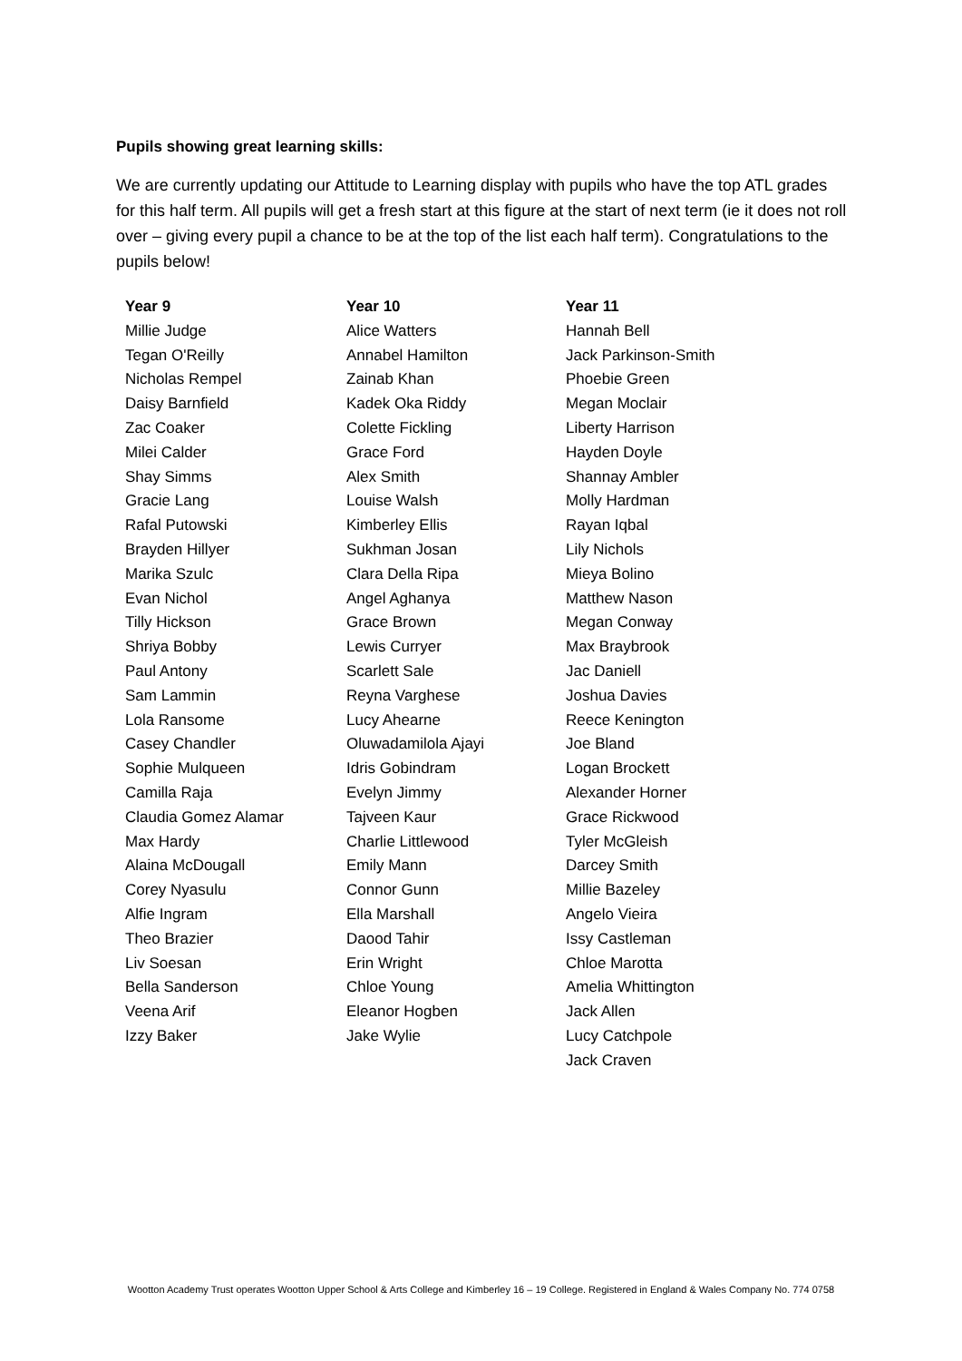Pupils showing great learning skills:
We are currently updating our Attitude to Learning display with pupils who have the top ATL grades for this half term. All pupils will get a fresh start at this figure at the start of next term (ie it does not roll over – giving every pupil a chance to be at the top of the list each half term). Congratulations to the pupils below!
| Year 9 | Year 10 | Year 11 |
| --- | --- | --- |
| Millie Judge | Alice Watters | Hannah Bell |
| Tegan O'Reilly | Annabel Hamilton | Jack Parkinson-Smith |
| Nicholas Rempel | Zainab Khan | Phoebie Green |
| Daisy Barnfield | Kadek Oka Riddy | Megan Moclair |
| Zac Coaker | Colette Fickling | Liberty Harrison |
| Milei Calder | Grace Ford | Hayden Doyle |
| Shay Simms | Alex Smith | Shannay Ambler |
| Gracie Lang | Louise Walsh | Molly Hardman |
| Rafal Putowski | Kimberley Ellis | Rayan Iqbal |
| Brayden Hillyer | Sukhman Josan | Lily Nichols |
| Marika Szulc | Clara Della Ripa | Mieya Bolino |
| Evan Nichol | Angel Aghanya | Matthew Nason |
| Tilly Hickson | Grace Brown | Megan Conway |
| Shriya Bobby | Lewis Curryer | Max Braybrook |
| Paul Antony | Scarlett Sale | Jac Daniell |
| Sam Lammin | Reyna Varghese | Joshua Davies |
| Lola Ransome | Lucy Ahearne | Reece Kenington |
| Casey Chandler | Oluwadamilola Ajayi | Joe Bland |
| Sophie Mulqueen | Idris Gobindram | Logan Brockett |
| Camilla Raja | Evelyn Jimmy | Alexander Horner |
| Claudia Gomez Alamar | Tajveen Kaur | Grace Rickwood |
| Max Hardy | Charlie Littlewood | Tyler McGleish |
| Alaina McDougall | Emily Mann | Darcey Smith |
| Corey Nyasulu | Connor Gunn | Millie Bazeley |
| Alfie Ingram | Ella Marshall | Angelo Vieira |
| Theo Brazier | Daood Tahir | Issy Castleman |
| Liv Soesan | Erin Wright | Chloe Marotta |
| Bella Sanderson | Chloe Young | Amelia Whittington |
| Veena Arif | Eleanor Hogben | Jack Allen |
| Izzy Baker | Jake Wylie | Lucy Catchpole |
| | | Jack Craven |
Wootton Academy Trust operates Wootton Upper School & Arts College and Kimberley 16 – 19 College. Registered in England & Wales Company No. 774 0758